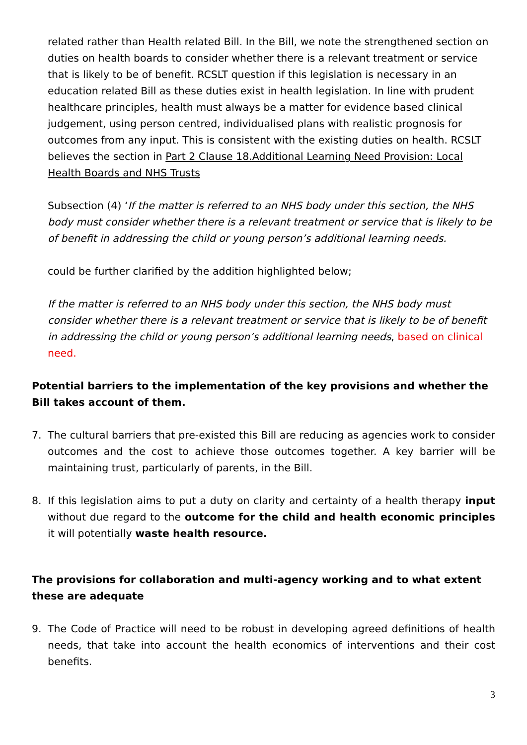related rather than Health related Bill. In the Bill, we note the strengthened section on duties on health boards to consider whether there is a relevant treatment or service that is likely to be of benefit. RCSLT question if this legislation is necessary in an education related Bill as these duties exist in health legislation. In line with prudent healthcare principles, health must always be a matter for evidence based clinical judgement, using person centred, individualised plans with realistic prognosis for outcomes from any input. This is consistent with the existing duties on health. RCSLT believes the section in Part 2 Clause 18.Additional Learning Need Provision: Local Health Boards and NHS Trusts
Subsection (4) ‘If the matter is referred to an NHS body under this section, the NHS body must consider whether there is a relevant treatment or service that is likely to be of benefit in addressing the child or young person’s additional learning needs.
could be further clarified by the addition highlighted below;
If the matter is referred to an NHS body under this section, the NHS body must consider whether there is a relevant treatment or service that is likely to be of benefit in addressing the child or young person’s additional learning needs, based on clinical need.
Potential barriers to the implementation of the key provisions and whether the Bill takes account of them.
7. The cultural barriers that pre-existed this Bill are reducing as agencies work to consider outcomes and the cost to achieve those outcomes together. A key barrier will be maintaining trust, particularly of parents, in the Bill.
8. If this legislation aims to put a duty on clarity and certainty of a health therapy input without due regard to the outcome for the child and health economic principles it will potentially waste health resource.
The provisions for collaboration and multi-agency working and to what extent these are adequate
9. The Code of Practice will need to be robust in developing agreed definitions of health needs, that take into account the health economics of interventions and their cost benefits.
3